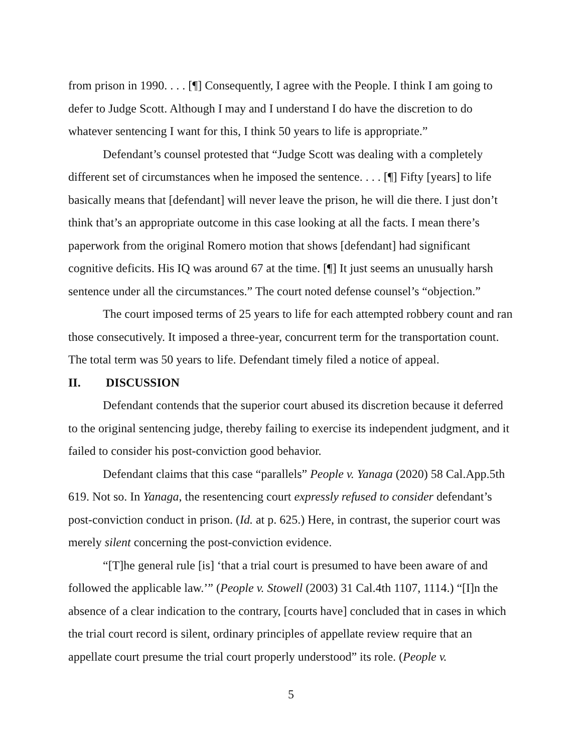from prison in 1990. . . . [¶] Consequently, I agree with the People. I think I am going to defer to Judge Scott. Although I may and I understand I do have the discretion to do whatever sentencing I want for this, I think 50 years to life is appropriate.”
Defendant’s counsel protested that “Judge Scott was dealing with a completely different set of circumstances when he imposed the sentence. . . . [¶] Fifty [years] to life basically means that [defendant] will never leave the prison, he will die there. I just don’t think that’s an appropriate outcome in this case looking at all the facts. I mean there’s paperwork from the original Romero motion that shows [defendant] had significant cognitive deficits. His IQ was around 67 at the time. [¶] It just seems an unusually harsh sentence under all the circumstances.” The court noted defense counsel’s “objection.”
The court imposed terms of 25 years to life for each attempted robbery count and ran those consecutively. It imposed a three-year, concurrent term for the transportation count. The total term was 50 years to life. Defendant timely filed a notice of appeal.
II. DISCUSSION
Defendant contends that the superior court abused its discretion because it deferred to the original sentencing judge, thereby failing to exercise its independent judgment, and it failed to consider his post-conviction good behavior.
Defendant claims that this case “parallels” People v. Yanaga (2020) 58 Cal.App.5th 619. Not so. In Yanaga, the resentencing court expressly refused to consider defendant’s post-conviction conduct in prison. (Id. at p. 625.) Here, in contrast, the superior court was merely silent concerning the post-conviction evidence.
“[T]he general rule [is] ‘that a trial court is presumed to have been aware of and followed the applicable law.’” (People v. Stowell (2003) 31 Cal.4th 1107, 1114.) “[I]n the absence of a clear indication to the contrary, [courts have] concluded that in cases in which the trial court record is silent, ordinary principles of appellate review require that an appellate court presume the trial court properly understood” its role. (People v.
5